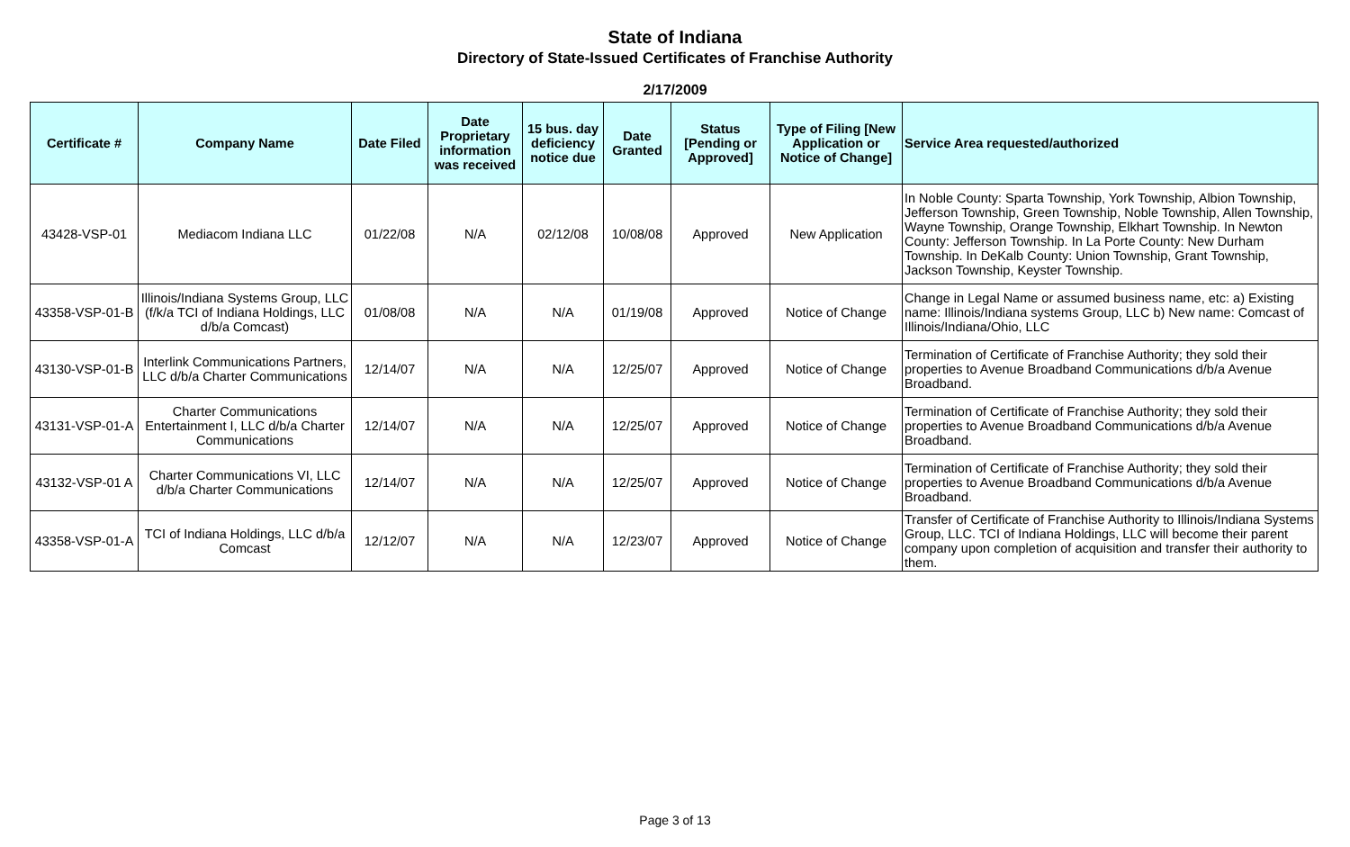State of Indiana
Directory of State-Issued Certificates of Franchise Authority
2/17/2009
| Certificate # | Company Name | Date Filed | Date Proprietary information was received | 15 bus. day deficiency notice due | Date Granted | Status [Pending or Approved] | Type of Filing [New Application or Notice of Change] | Service Area requested/authorized |
| --- | --- | --- | --- | --- | --- | --- | --- | --- |
| 43428-VSP-01 | Mediacom Indiana LLC | 01/22/08 | N/A | 02/12/08 | 10/08/08 | Approved | New Application | In Noble County: Sparta Township, York Township, Albion Township, Jefferson Township, Green Township, Noble Township, Allen Township, Wayne Township, Orange Township, Elkhart Township. In Newton County: Jefferson Township. In La Porte County: New Durham Township. In DeKalb County: Union Township, Grant Township, Jackson Township, Keyster Township. |
| 43358-VSP-01-B | Illinois/Indiana Systems Group, LLC (f/k/a TCI of Indiana Holdings, LLC d/b/a Comcast) | 01/08/08 | N/A | N/A | 01/19/08 | Approved | Notice of Change | Change in Legal Name or assumed business name, etc: a) Existing name: Illinois/Indiana systems Group, LLC b) New name: Comcast of Illinois/Indiana/Ohio, LLC |
| 43130-VSP-01-B | Interlink Communications Partners, LLC d/b/a Charter Communications | 12/14/07 | N/A | N/A | 12/25/07 | Approved | Notice of Change | Termination of Certificate of Franchise Authority; they sold their properties to Avenue Broadband Communications d/b/a Avenue Broadband. |
| 43131-VSP-01-A | Charter Communications Entertainment I, LLC d/b/a Charter Communications | 12/14/07 | N/A | N/A | 12/25/07 | Approved | Notice of Change | Termination of Certificate of Franchise Authority; they sold their properties to Avenue Broadband Communications d/b/a Avenue Broadband. |
| 43132-VSP-01 A | Charter Communications VI, LLC d/b/a Charter Communications | 12/14/07 | N/A | N/A | 12/25/07 | Approved | Notice of Change | Termination of Certificate of Franchise Authority; they sold their properties to Avenue Broadband Communications d/b/a Avenue Broadband. |
| 43358-VSP-01-A | TCI of Indiana Holdings, LLC d/b/a Comcast | 12/12/07 | N/A | N/A | 12/23/07 | Approved | Notice of Change | Transfer of Certificate of Franchise Authority to Illinois/Indiana Systems Group, LLC. TCI of Indiana Holdings, LLC will become their parent company upon completion of acquisition and transfer their authority to them. |
Page 3 of 13